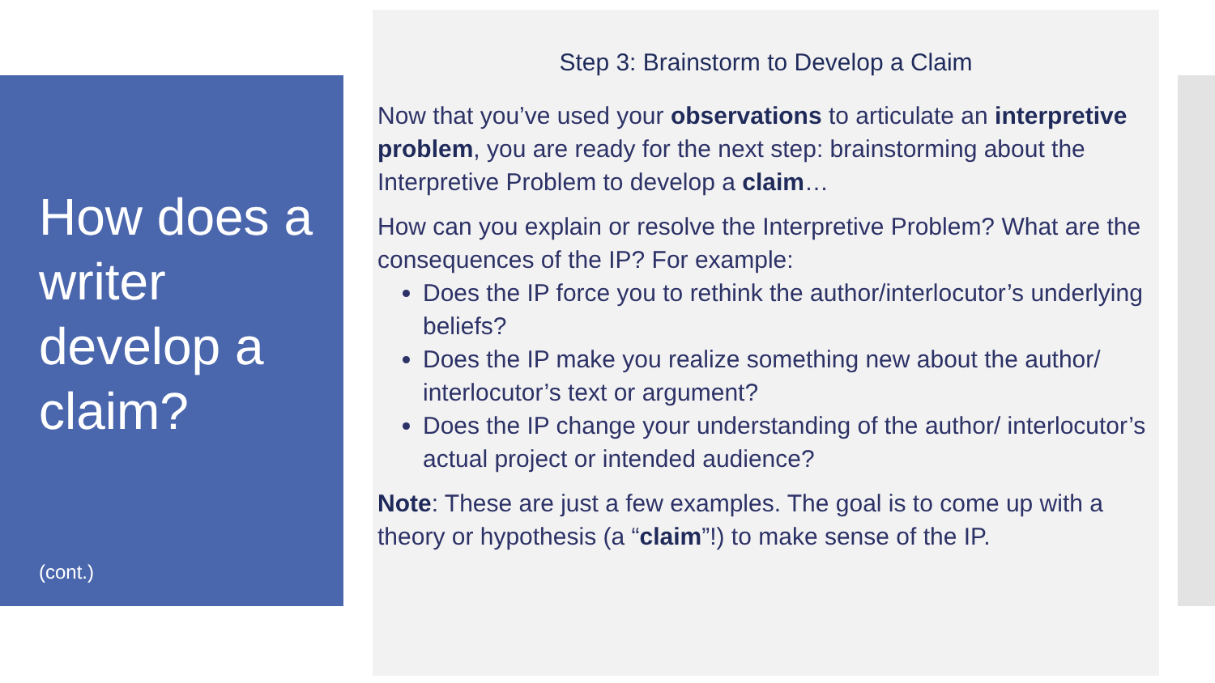How does a writer develop a claim?
(cont.)
Step 3: Brainstorm to Develop a Claim
Now that you’ve used your observations to articulate an interpretive problem, you are ready for the next step: brainstorming about the Interpretive Problem to develop a claim…
How can you explain or resolve the Interpretive Problem? What are the consequences of the IP? For example:
Does the IP force you to rethink the author/interlocutor’s underlying beliefs?
Does the IP make you realize something new about the author/ interlocutor’s text or argument?
Does the IP change your understanding of the author/ interlocutor’s actual project or intended audience?
Note: These are just a few examples. The goal is to come up with a theory or hypothesis (a “claim”!) to make sense of the IP.